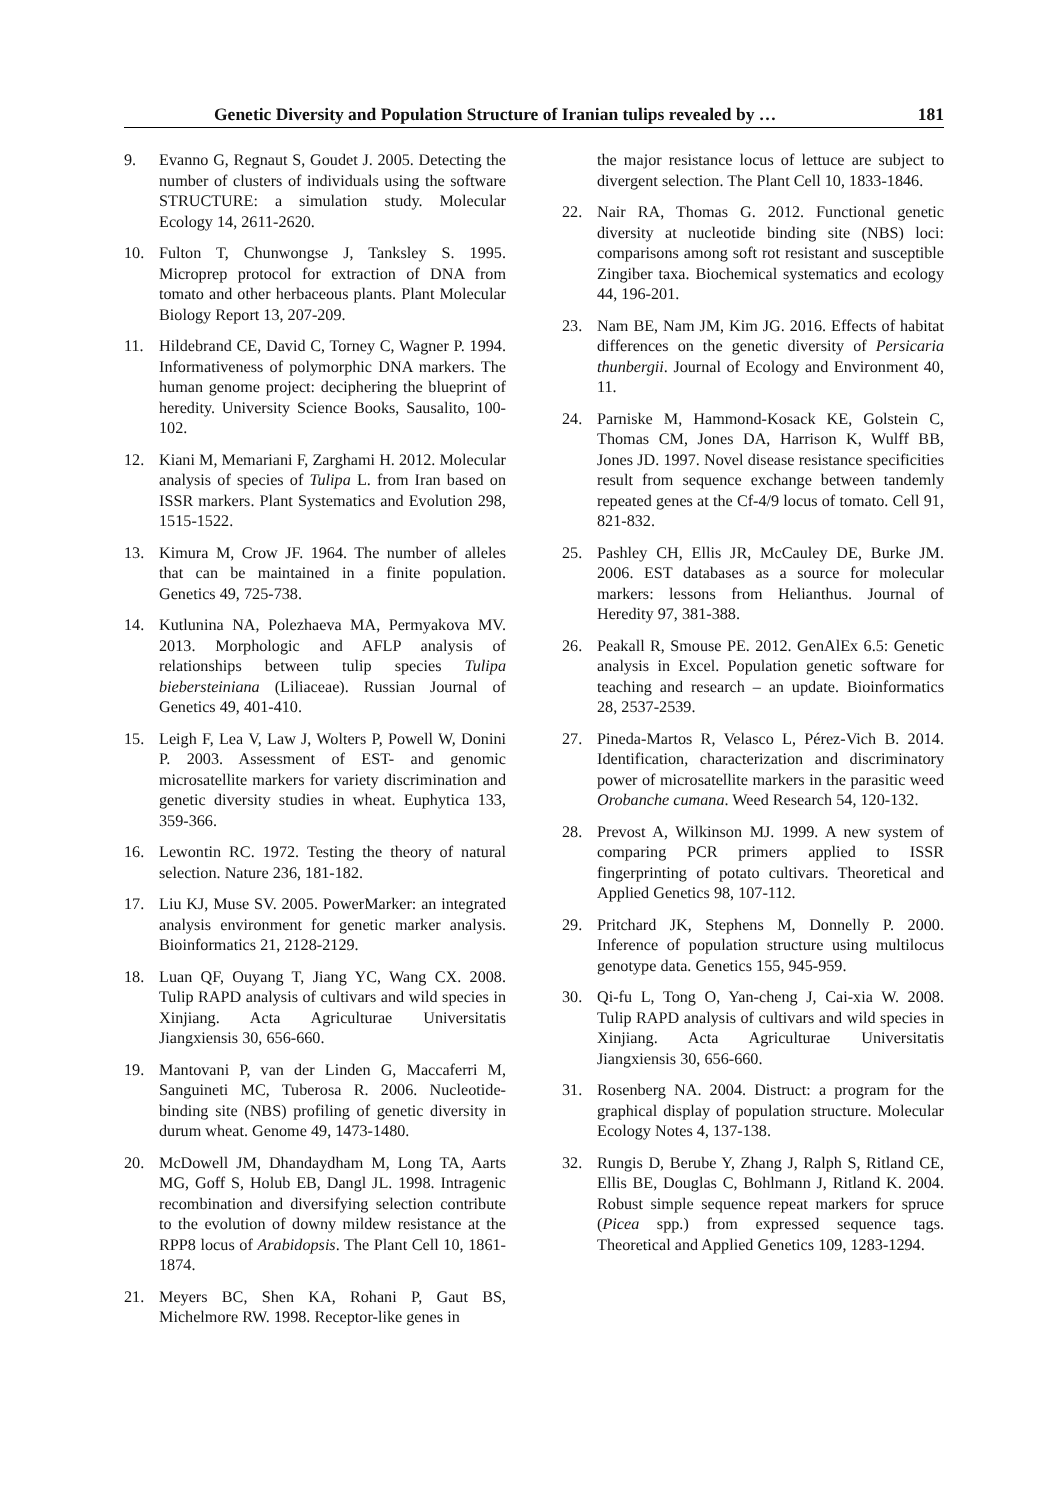Genetic Diversity and Population Structure of Iranian tulips revealed by … 181
9. Evanno G, Regnaut S, Goudet J. 2005. Detecting the number of clusters of individuals using the software STRUCTURE: a simulation study. Molecular Ecology 14, 2611-2620.
10. Fulton T, Chunwongse J, Tanksley S. 1995. Microprep protocol for extraction of DNA from tomato and other herbaceous plants. Plant Molecular Biology Report 13, 207-209.
11. Hildebrand CE, David C, Torney C, Wagner P. 1994. Informativeness of polymorphic DNA markers. The human genome project: deciphering the blueprint of heredity. University Science Books, Sausalito, 100-102.
12. Kiani M, Memariani F, Zarghami H. 2012. Molecular analysis of species of Tulipa L. from Iran based on ISSR markers. Plant Systematics and Evolution 298, 1515-1522.
13. Kimura M, Crow JF. 1964. The number of alleles that can be maintained in a finite population. Genetics 49, 725-738.
14. Kutlunina NA, Polezhaeva MA, Permyakova MV. 2013. Morphologic and AFLP analysis of relationships between tulip species Tulipa biebersteiniana (Liliaceae). Russian Journal of Genetics 49, 401-410.
15. Leigh F, Lea V, Law J, Wolters P, Powell W, Donini P. 2003. Assessment of EST- and genomic microsatellite markers for variety discrimination and genetic diversity studies in wheat. Euphytica 133, 359-366.
16. Lewontin RC. 1972. Testing the theory of natural selection. Nature 236, 181-182.
17. Liu KJ, Muse SV. 2005. PowerMarker: an integrated analysis environment for genetic marker analysis. Bioinformatics 21, 2128-2129.
18. Luan QF, Ouyang T, Jiang YC, Wang CX. 2008. Tulip RAPD analysis of cultivars and wild species in Xinjiang. Acta Agriculturae Universitatis Jiangxiensis 30, 656-660.
19. Mantovani P, van der Linden G, Maccaferri M, Sanguineti MC, Tuberosa R. 2006. Nucleotide-binding site (NBS) profiling of genetic diversity in durum wheat. Genome 49, 1473-1480.
20. McDowell JM, Dhandaydham M, Long TA, Aarts MG, Goff S, Holub EB, Dangl JL. 1998. Intragenic recombination and diversifying selection contribute to the evolution of downy mildew resistance at the RPP8 locus of Arabidopsis. The Plant Cell 10, 1861-1874.
21. Meyers BC, Shen KA, Rohani P, Gaut BS, Michelmore RW. 1998. Receptor-like genes in
the major resistance locus of lettuce are subject to divergent selection. The Plant Cell 10, 1833-1846.
22. Nair RA, Thomas G. 2012. Functional genetic diversity at nucleotide binding site (NBS) loci: comparisons among soft rot resistant and susceptible Zingiber taxa. Biochemical systematics and ecology 44, 196-201.
23. Nam BE, Nam JM, Kim JG. 2016. Effects of habitat differences on the genetic diversity of Persicaria thunbergii. Journal of Ecology and Environment 40, 11.
24. Parniske M, Hammond-Kosack KE, Golstein C, Thomas CM, Jones DA, Harrison K, Wulff BB, Jones JD. 1997. Novel disease resistance specificities result from sequence exchange between tandemly repeated genes at the Cf-4/9 locus of tomato. Cell 91, 821-832.
25. Pashley CH, Ellis JR, McCauley DE, Burke JM. 2006. EST databases as a source for molecular markers: lessons from Helianthus. Journal of Heredity 97, 381-388.
26. Peakall R, Smouse PE. 2012. GenAlEx 6.5: Genetic analysis in Excel. Population genetic software for teaching and research – an update. Bioinformatics 28, 2537-2539.
27. Pineda-Martos R, Velasco L, Pérez-Vich B. 2014. Identification, characterization and discriminatory power of microsatellite markers in the parasitic weed Orobanche cumana. Weed Research 54, 120-132.
28. Prevost A, Wilkinson MJ. 1999. A new system of comparing PCR primers applied to ISSR fingerprinting of potato cultivars. Theoretical and Applied Genetics 98, 107-112.
29. Pritchard JK, Stephens M, Donnelly P. 2000. Inference of population structure using multilocus genotype data. Genetics 155, 945-959.
30. Qi-fu L, Tong O, Yan-cheng J, Cai-xia W. 2008. Tulip RAPD analysis of cultivars and wild species in Xinjiang. Acta Agriculturae Universitatis Jiangxiensis 30, 656-660.
31. Rosenberg NA. 2004. Distruct: a program for the graphical display of population structure. Molecular Ecology Notes 4, 137-138.
32. Rungis D, Berube Y, Zhang J, Ralph S, Ritland CE, Ellis BE, Douglas C, Bohlmann J, Ritland K. 2004. Robust simple sequence repeat markers for spruce (Picea spp.) from expressed sequence tags. Theoretical and Applied Genetics 109, 1283-1294.